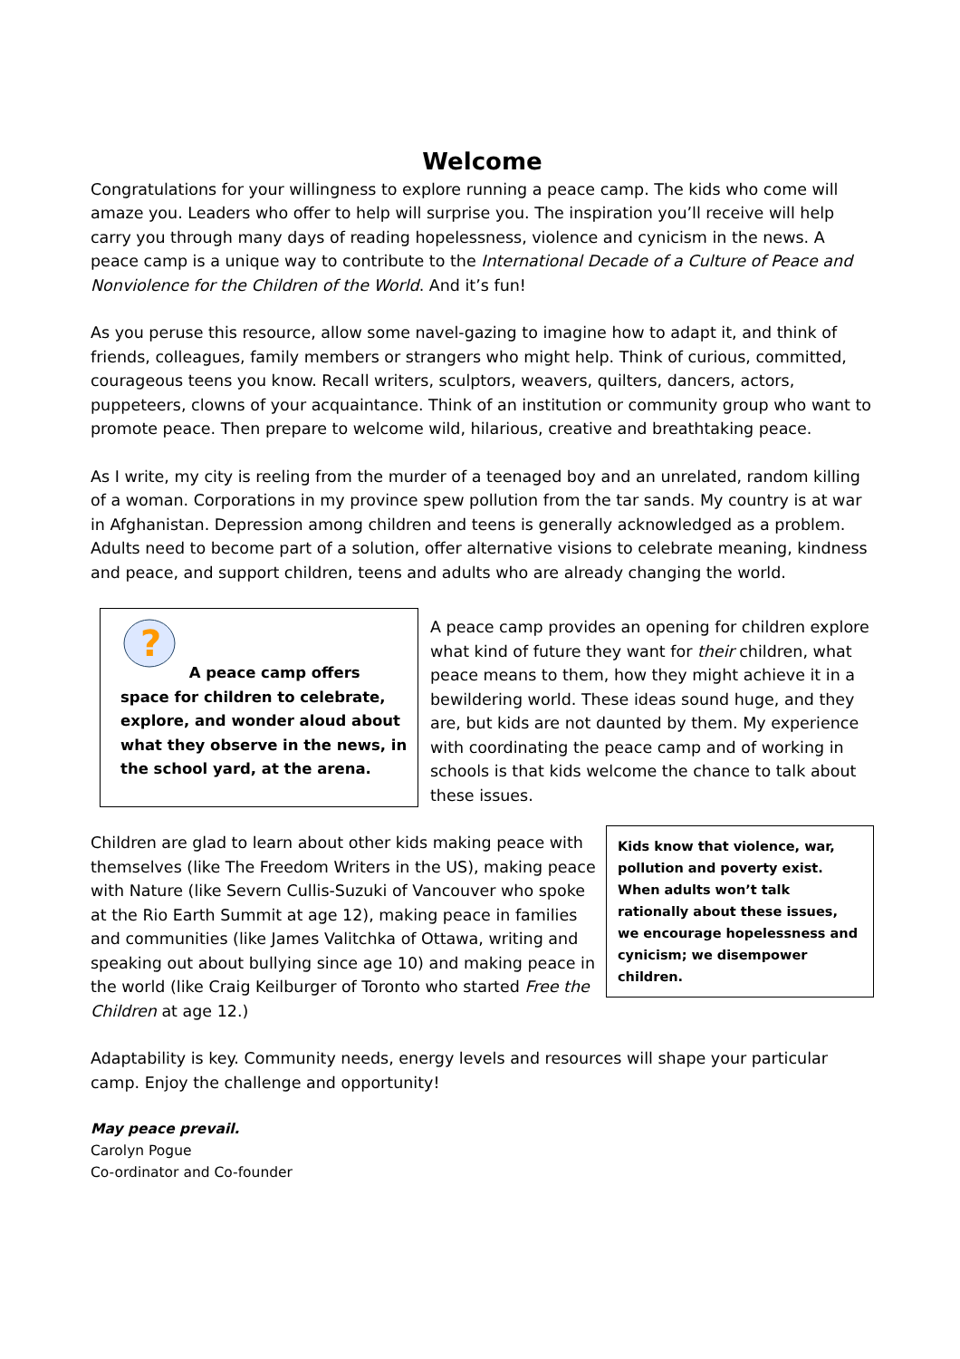Welcome
Congratulations for your willingness to explore running a peace camp. The kids who come will amaze you. Leaders who offer to help will surprise you. The inspiration you’ll receive will help carry you through many days of reading hopelessness, violence and cynicism in the news. A peace camp is a unique way to contribute to the International Decade of a Culture of Peace and Nonviolence for the Children of the World. And it’s fun!
As you peruse this resource, allow some navel-gazing to imagine how to adapt it, and think of friends, colleagues, family members or strangers who might help. Think of curious, committed, courageous teens you know. Recall writers, sculptors, weavers, quilters, dancers, actors, puppeteers, clowns of your acquaintance. Think of an institution or community group who want to promote peace. Then prepare to welcome wild, hilarious, creative and breathtaking peace.
As I write, my city is reeling from the murder of a teenaged boy and an unrelated, random killing of a woman. Corporations in my province spew pollution from the tar sands. My country is at war in Afghanistan. Depression among children and teens is generally acknowledged as a problem. Adults need to become part of a solution, offer alternative visions to celebrate meaning, kindness and peace, and support children, teens and adults who are already changing the world.
?
A peace camp offers space for children to celebrate, explore, and wonder aloud about what they observe in the news, in the school yard, at the arena.
A peace camp provides an opening for children explore what kind of future they want for their children, what peace means to them, how they might achieve it in a bewildering world. These ideas sound huge, and they are, but kids are not daunted by them. My experience with coordinating the peace camp and of working in schools is that kids welcome the chance to talk about these issues.
Children are glad to learn about other kids making peace with themselves (like The Freedom Writers in the US), making peace with Nature (like Severn Cullis-Suzuki of Vancouver who spoke at the Rio Earth Summit at age 12), making peace in families and communities (like James Valitchka of Ottawa, writing and speaking out about bullying since age 10) and making peace in the world (like Craig Keilburger of Toronto who started Free the Children at age 12.)
Kids know that violence, war, pollution and poverty exist. When adults won’t talk rationally about these issues, we encourage hopelessness and cynicism; we disempower children.
Adaptability is key. Community needs, energy levels and resources will shape your particular camp. Enjoy the challenge and opportunity!
May peace prevail.
Carolyn Pogue
Co-ordinator and Co-founder